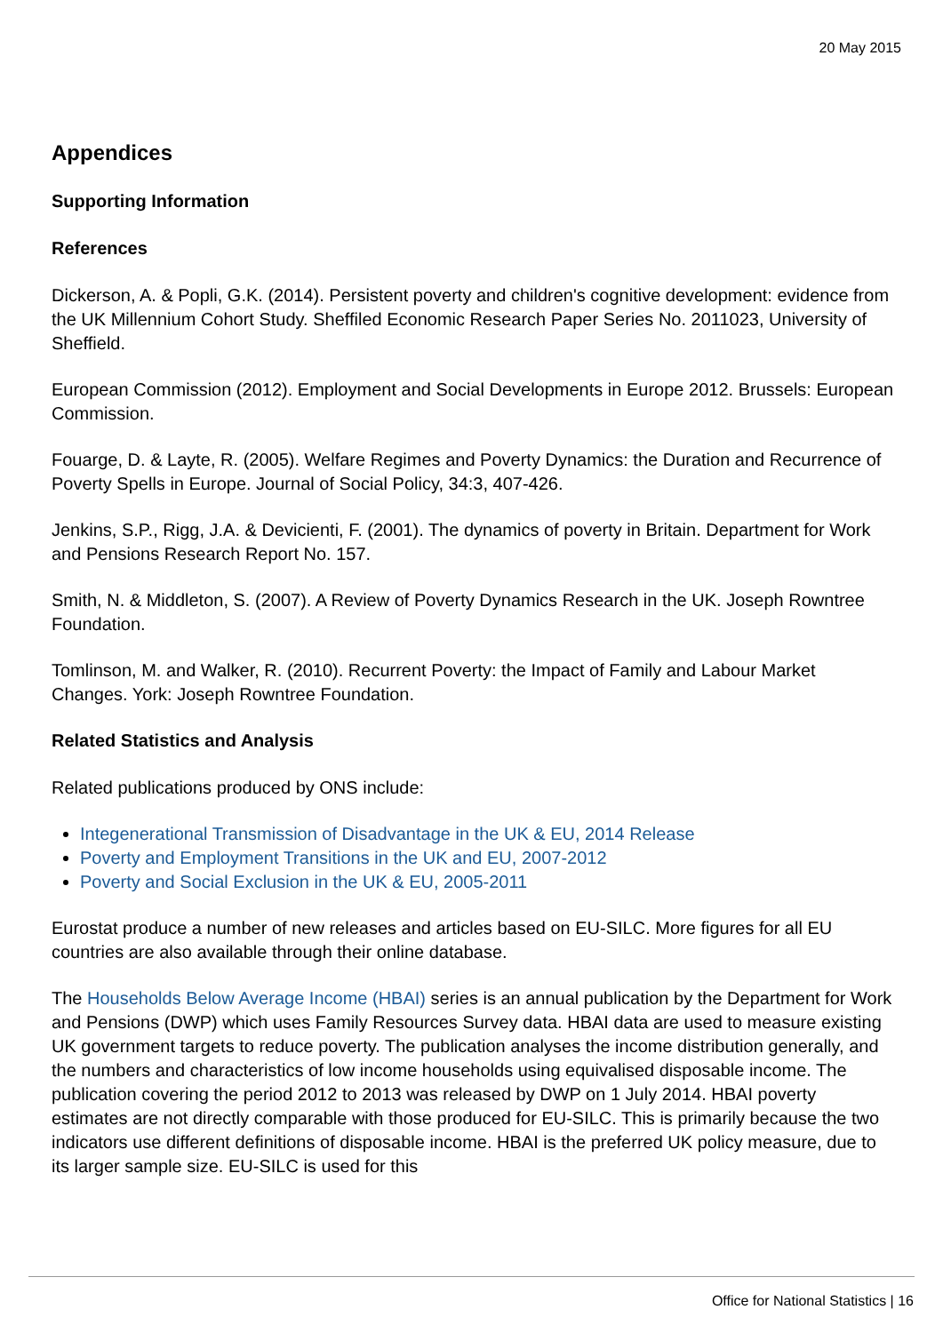20 May 2015
Appendices
Supporting Information
References
Dickerson, A. & Popli, G.K. (2014). Persistent poverty and children's cognitive development: evidence from the UK Millennium Cohort Study. Sheffiled Economic Research Paper Series No. 2011023, University of Sheffield.
European Commission (2012). Employment and Social Developments in Europe 2012. Brussels: European Commission.
Fouarge, D. & Layte, R. (2005). Welfare Regimes and Poverty Dynamics: the Duration and Recurrence of Poverty Spells in Europe. Journal of Social Policy, 34:3, 407-426.
Jenkins, S.P., Rigg, J.A. & Devicienti, F. (2001). The dynamics of poverty in Britain. Department for Work and Pensions Research Report No. 157.
Smith, N. & Middleton, S. (2007). A Review of Poverty Dynamics Research in the UK. Joseph Rowntree Foundation.
Tomlinson, M. and Walker, R. (2010). Recurrent Poverty: the Impact of Family and Labour Market Changes. York: Joseph Rowntree Foundation.
Related Statistics and Analysis
Related publications produced by ONS include:
Integenerational Transmission of Disadvantage in the UK & EU, 2014 Release
Poverty and Employment Transitions in the UK and EU, 2007-2012
Poverty and Social Exclusion in the UK & EU, 2005-2011
Eurostat produce a number of new releases and articles based on EU-SILC. More figures for all EU countries are also available through their online database.
The Households Below Average Income (HBAI) series is an annual publication by the Department for Work and Pensions (DWP) which uses Family Resources Survey data. HBAI data are used to measure existing UK government targets to reduce poverty. The publication analyses the income distribution generally, and the numbers and characteristics of low income households using equivalised disposable income. The publication covering the period 2012 to 2013 was released by DWP on 1 July 2014. HBAI poverty estimates are not directly comparable with those produced for EU-SILC. This is primarily because the two indicators use different definitions of disposable income. HBAI is the preferred UK policy measure, due to its larger sample size. EU-SILC is used for this
Office for National Statistics | 16